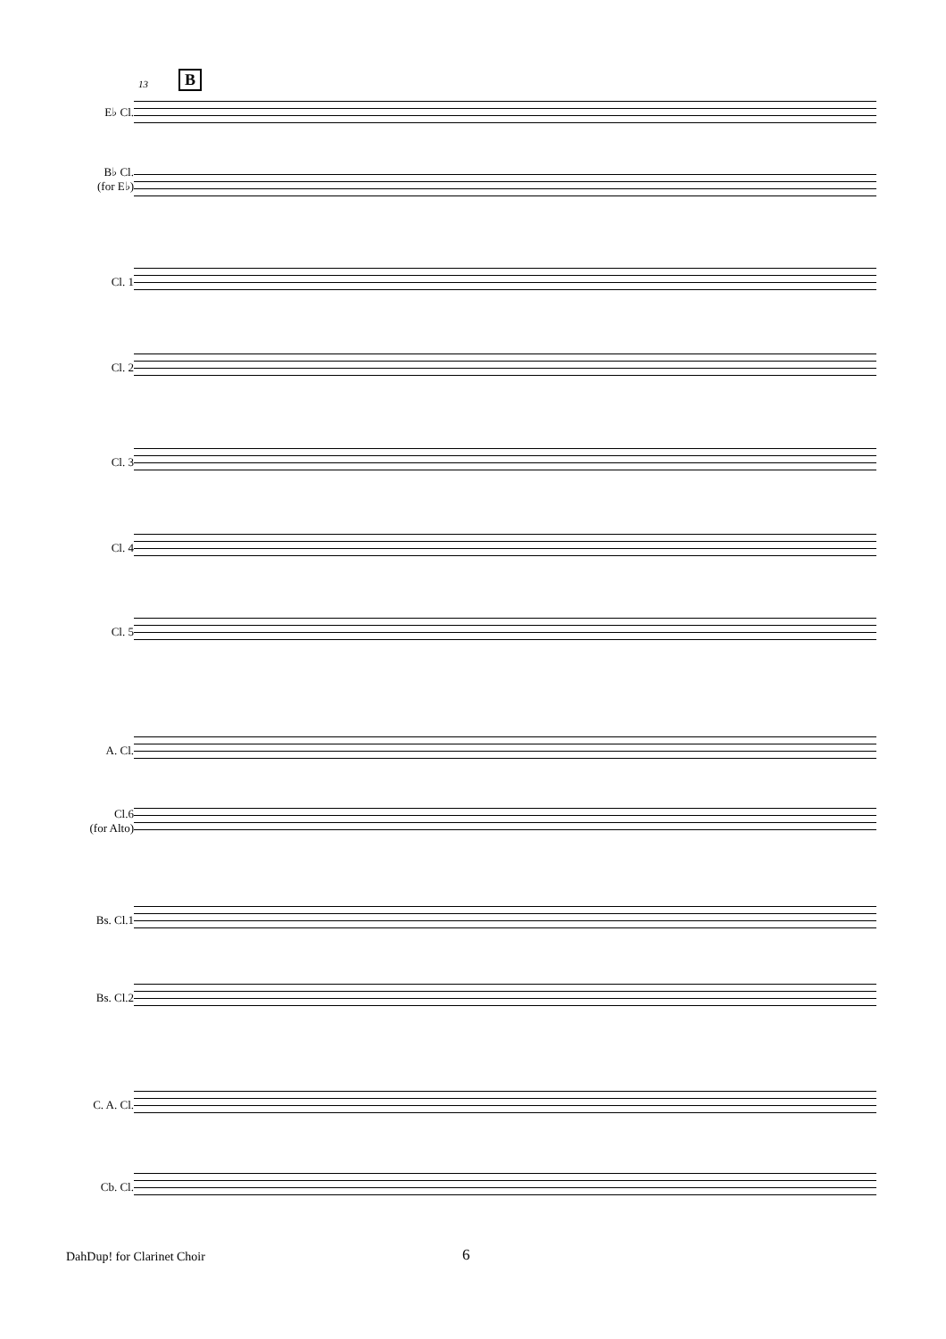13 B
E♭ Cl.
B♭ Cl.
(for E♭)
Cl. 1
Cl. 2
Cl. 3
Cl. 4
Cl. 5
A. Cl.
Cl.6
(for Alto)
Bs. Cl.1
Bs. Cl.2
C. A. Cl.
Cb. Cl.
DahDup! for Clarinet Choir 6